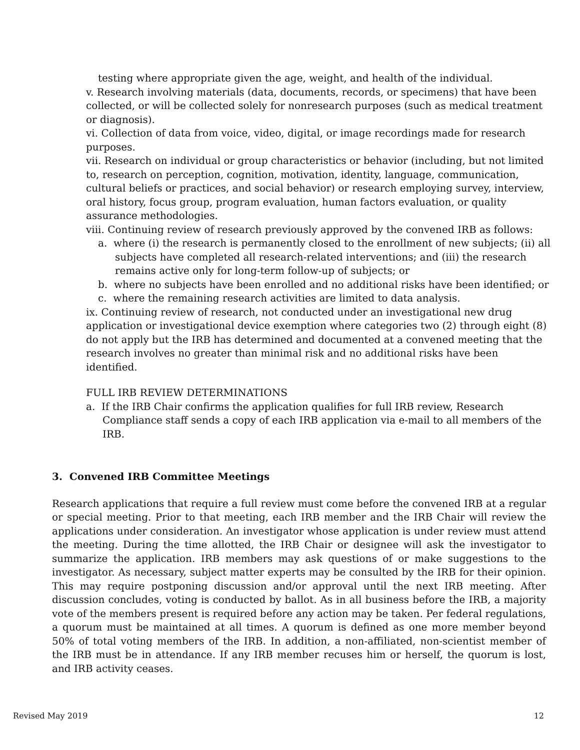testing where appropriate given the age, weight, and health of the individual.
v. Research involving materials (data, documents, records, or specimens) that have been collected, or will be collected solely for nonresearch purposes (such as medical treatment or diagnosis).
vi. Collection of data from voice, video, digital, or image recordings made for research purposes.
vii. Research on individual or group characteristics or behavior (including, but not limited to, research on perception, cognition, motivation, identity, language, communication, cultural beliefs or practices, and social behavior) or research employing survey, interview, oral history, focus group, program evaluation, human factors evaluation, or quality assurance methodologies.
viii. Continuing review of research previously approved by the convened IRB as follows:
a. where (i) the research is permanently closed to the enrollment of new subjects; (ii) all subjects have completed all research-related interventions; and (iii) the research remains active only for long-term follow-up of subjects; or
b. where no subjects have been enrolled and no additional risks have been identified; or
c. where the remaining research activities are limited to data analysis.
ix. Continuing review of research, not conducted under an investigational new drug application or investigational device exemption where categories two (2) through eight (8) do not apply but the IRB has determined and documented at a convened meeting that the research involves no greater than minimal risk and no additional risks have been identified.
FULL IRB REVIEW DETERMINATIONS
a. If the IRB Chair confirms the application qualifies for full IRB review, Research Compliance staff sends a copy of each IRB application via e-mail to all members of the IRB.
3. Convened IRB Committee Meetings
Research applications that require a full review must come before the convened IRB at a regular or special meeting. Prior to that meeting, each IRB member and the IRB Chair will review the applications under consideration. An investigator whose application is under review must attend the meeting. During the time allotted, the IRB Chair or designee will ask the investigator to summarize the application. IRB members may ask questions of or make suggestions to the investigator. As necessary, subject matter experts may be consulted by the IRB for their opinion. This may require postponing discussion and/or approval until the next IRB meeting. After discussion concludes, voting is conducted by ballot. As in all business before the IRB, a majority vote of the members present is required before any action may be taken. Per federal regulations, a quorum must be maintained at all times. A quorum is defined as one more member beyond 50% of total voting members of the IRB. In addition, a non-affiliated, non-scientist member of the IRB must be in attendance. If any IRB member recuses him or herself, the quorum is lost, and IRB activity ceases.
Revised May 2019 12